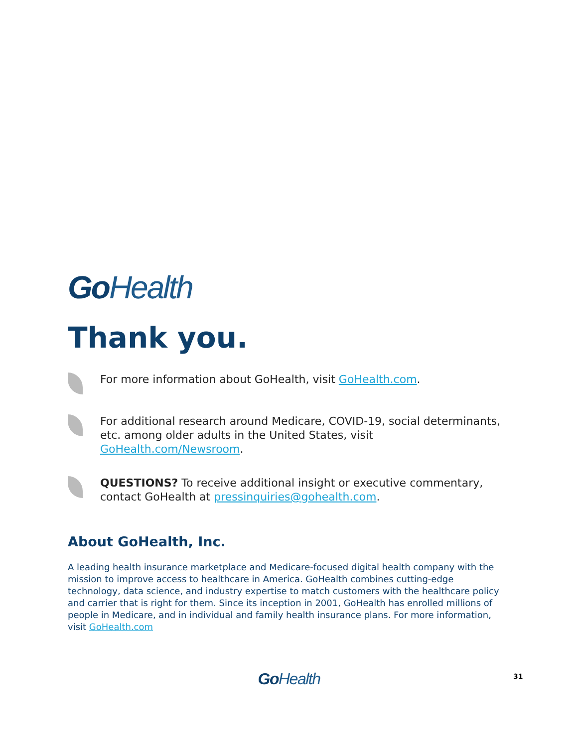Go Health
Thank you.
For more information about GoHealth, visit GoHealth.com.
For additional research around Medicare, COVID-19, social determinants, etc. among older adults in the United States, visit GoHealth.com/Newsroom.
QUESTIONS? To receive additional insight or executive commentary, contact GoHealth at pressinquiries@gohealth.com.
About GoHealth, Inc.
A leading health insurance marketplace and Medicare-focused digital health company with the mission to improve access to healthcare in America. GoHealth combines cutting-edge technology, data science, and industry expertise to match customers with the healthcare policy and carrier that is right for them. Since its inception in 2001, GoHealth has enrolled millions of people in Medicare, and in individual and family health insurance plans. For more information, visit GoHealth.com
Go Health 31